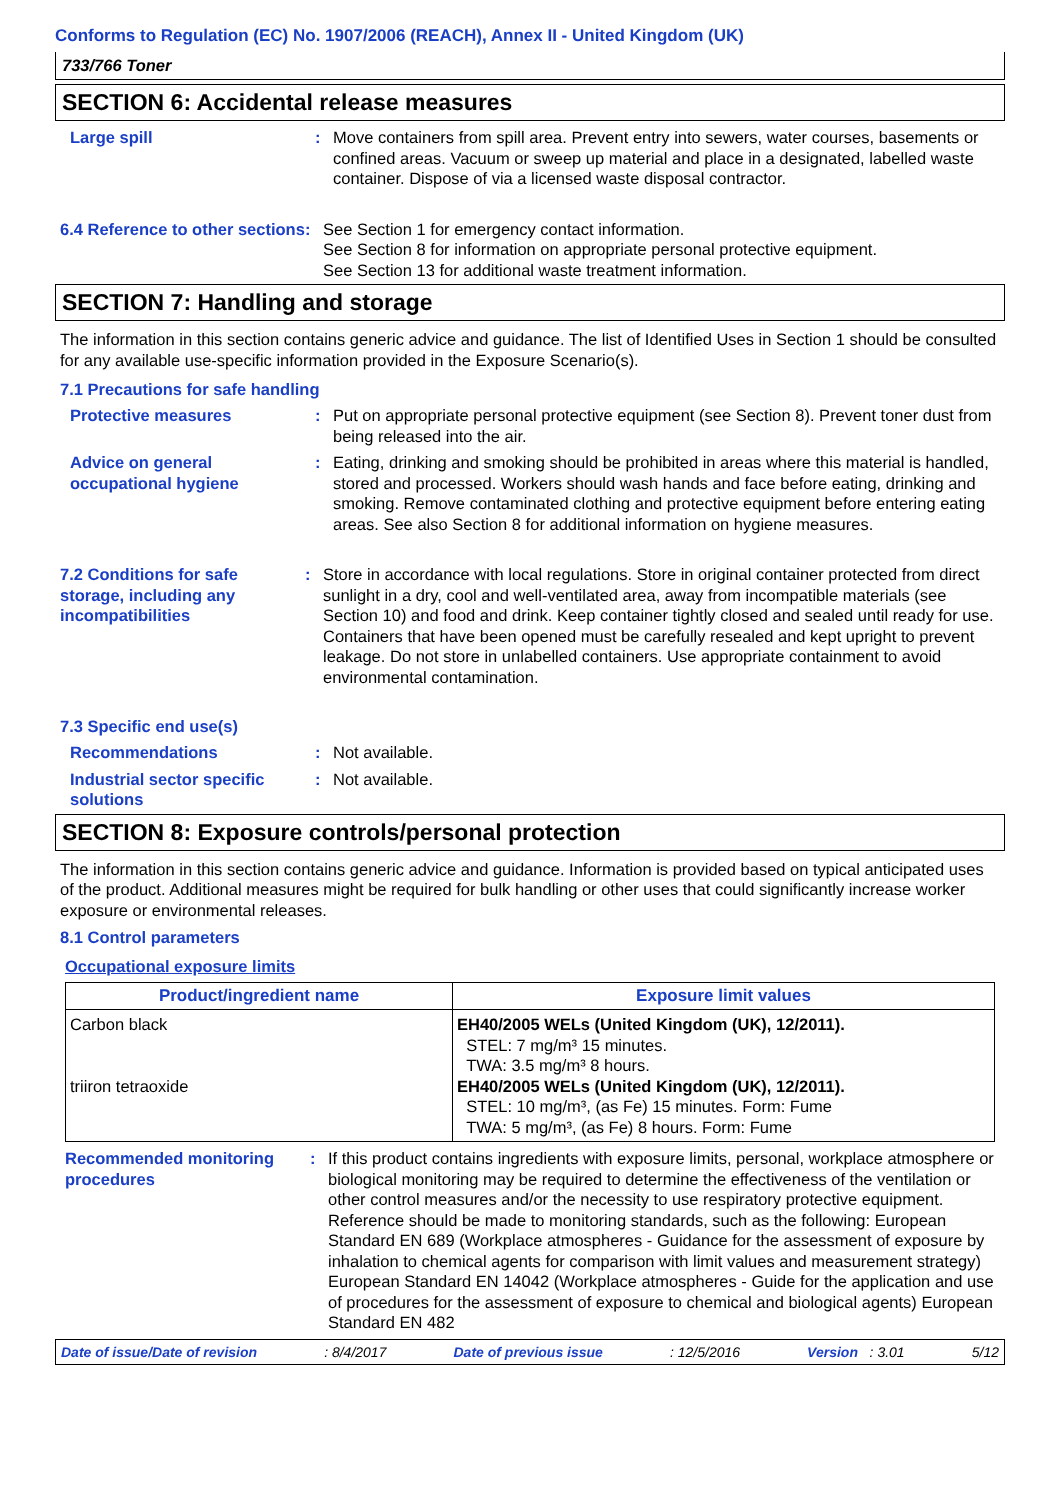Conforms to Regulation (EC) No. 1907/2006 (REACH), Annex II - United Kingdom (UK)
733/766 Toner
SECTION 6: Accidental release measures
Large spill : Move containers from spill area. Prevent entry into sewers, water courses, basements or confined areas. Vacuum or sweep up material and place in a designated, labelled waste container. Dispose of via a licensed waste disposal contractor.
6.4 Reference to other sections
: See Section 1 for emergency contact information.
See Section 8 for information on appropriate personal protective equipment.
See Section 13 for additional waste treatment information.
SECTION 7: Handling and storage
The information in this section contains generic advice and guidance. The list of Identified Uses in Section 1 should be consulted for any available use-specific information provided in the Exposure Scenario(s).
7.1 Precautions for safe handling
Protective measures : Put on appropriate personal protective equipment (see Section 8). Prevent toner dust from being released into the air.
Advice on general occupational hygiene
: Eating, drinking and smoking should be prohibited in areas where this material is handled, stored and processed. Workers should wash hands and face before eating, drinking and smoking. Remove contaminated clothing and protective equipment before entering eating areas. See also Section 8 for additional information on hygiene measures.
7.2 Conditions for safe storage, including any incompatibilities
: Store in accordance with local regulations. Store in original container protected from direct sunlight in a dry, cool and well-ventilated area, away from incompatible materials (see Section 10) and food and drink. Keep container tightly closed and sealed until ready for use. Containers that have been opened must be carefully resealed and kept upright to prevent leakage. Do not store in unlabelled containers. Use appropriate containment to avoid environmental contamination.
7.3 Specific end use(s)
Recommendations : Not available.
Industrial sector specific solutions
: Not available.
SECTION 8: Exposure controls/personal protection
The information in this section contains generic advice and guidance. Information is provided based on typical anticipated uses of the product. Additional measures might be required for bulk handling or other uses that could significantly increase worker exposure or environmental releases.
8.1 Control parameters
Occupational exposure limits
| Product/ingredient name | Exposure limit values |
| --- | --- |
| Carbon black triiron tetraoxide | EH40/2005 WELs (United Kingdom (UK), 12/2011). STEL: 7 mg/m³ 15 minutes. TWA: 3.5 mg/m³ 8 hours. EH40/2005 WELs (United Kingdom (UK), 12/2011). STEL: 10 mg/m³, (as Fe) 15 minutes. Form: Fume TWA: 5 mg/m³, (as Fe) 8 hours. Form: Fume |
Recommended monitoring procedures
: If this product contains ingredients with exposure limits, personal, workplace atmosphere or biological monitoring may be required to determine the effectiveness of the ventilation or other control measures and/or the necessity to use respiratory protective equipment. Reference should be made to monitoring standards, such as the following: European Standard EN 689 (Workplace atmospheres - Guidance for the assessment of exposure by inhalation to chemical agents for comparison with limit values and measurement strategy) European Standard EN 14042 (Workplace atmospheres - Guide for the application and use of procedures for the assessment of exposure to chemical and biological agents) European Standard EN 482
Date of issue/Date of revision: 8/4/2017 Date of previous issue: 12/5/2016 Version : 3.01 5/12